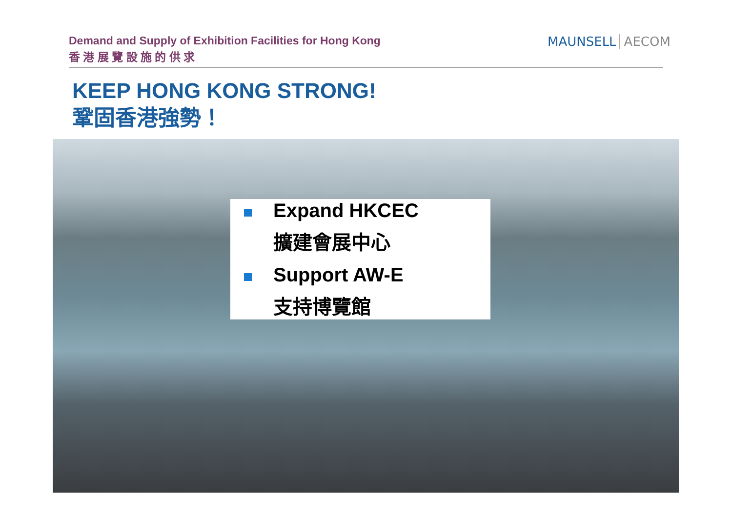Demand and Supply of Exhibition Facilities for Hong Kong
香 港 展 覽 設 施 的 供 求
MAUNSELL AECOM
KEEP HONG KONG STRONG!
鞏固香港強勢！
Expand HKCEC
擴建會展中心
Support AW-E
支持博覽館